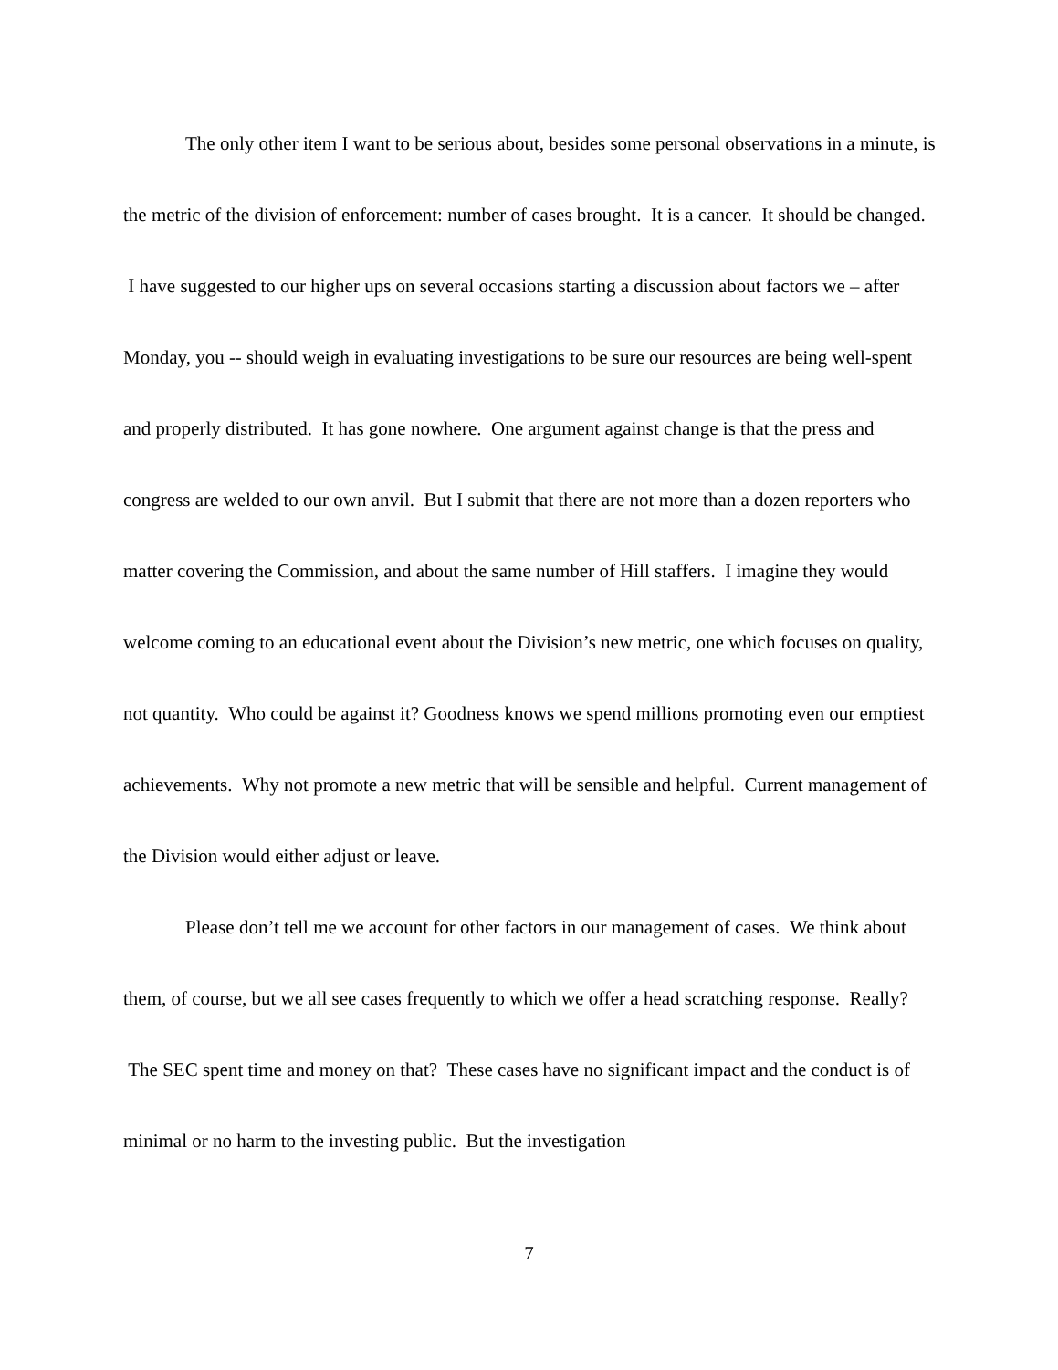The only other item I want to be serious about, besides some personal observations in a minute, is the metric of the division of enforcement: number of cases brought. It is a cancer. It should be changed. I have suggested to our higher ups on several occasions starting a discussion about factors we – after Monday, you -- should weigh in evaluating investigations to be sure our resources are being well-spent and properly distributed. It has gone nowhere. One argument against change is that the press and congress are welded to our own anvil. But I submit that there are not more than a dozen reporters who matter covering the Commission, and about the same number of Hill staffers. I imagine they would welcome coming to an educational event about the Division’s new metric, one which focuses on quality, not quantity. Who could be against it? Goodness knows we spend millions promoting even our emptiest achievements. Why not promote a new metric that will be sensible and helpful. Current management of the Division would either adjust or leave.
Please don’t tell me we account for other factors in our management of cases. We think about them, of course, but we all see cases frequently to which we offer a head scratching response. Really? The SEC spent time and money on that? These cases have no significant impact and the conduct is of minimal or no harm to the investing public. But the investigation
7